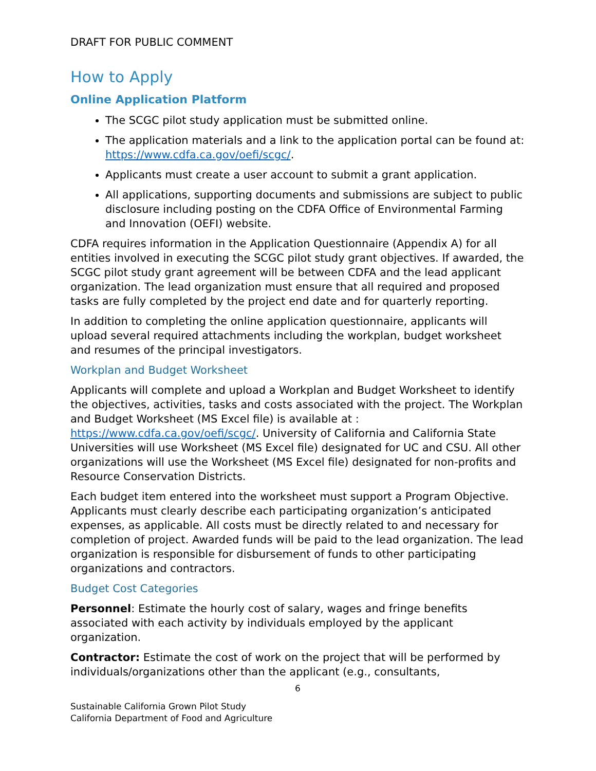DRAFT FOR PUBLIC COMMENT
How to Apply
Online Application Platform
The SCGC pilot study application must be submitted online.
The application materials and a link to the application portal can be found at: https://www.cdfa.ca.gov/oefi/scgc/.
Applicants must create a user account to submit a grant application.
All applications, supporting documents and submissions are subject to public disclosure including posting on the CDFA Office of Environmental Farming and Innovation (OEFI) website.
CDFA requires information in the Application Questionnaire (Appendix A) for all entities involved in executing the SCGC pilot study grant objectives. If awarded, the SCGC pilot study grant agreement will be between CDFA and the lead applicant organization. The lead organization must ensure that all required and proposed tasks are fully completed by the project end date and for quarterly reporting.
In addition to completing the online application questionnaire, applicants will upload several required attachments including the workplan, budget worksheet and resumes of the principal investigators.
Workplan and Budget Worksheet
Applicants will complete and upload a Workplan and Budget Worksheet to identify the objectives, activities, tasks and costs associated with the project. The Workplan and Budget Worksheet (MS Excel file) is available at : https://www.cdfa.ca.gov/oefi/scgc/. University of California and California State Universities will use Worksheet (MS Excel file) designated for UC and CSU. All other organizations will use the Worksheet (MS Excel file) designated for non-profits and Resource Conservation Districts.
Each budget item entered into the worksheet must support a Program Objective. Applicants must clearly describe each participating organization’s anticipated expenses, as applicable. All costs must be directly related to and necessary for completion of project. Awarded funds will be paid to the lead organization. The lead organization is responsible for disbursement of funds to other participating organizations and contractors.
Budget Cost Categories
Personnel: Estimate the hourly cost of salary, wages and fringe benefits associated with each activity by individuals employed by the applicant organization.
Contractor: Estimate the cost of work on the project that will be performed by individuals/organizations other than the applicant (e.g., consultants,
6
Sustainable California Grown Pilot Study
California Department of Food and Agriculture